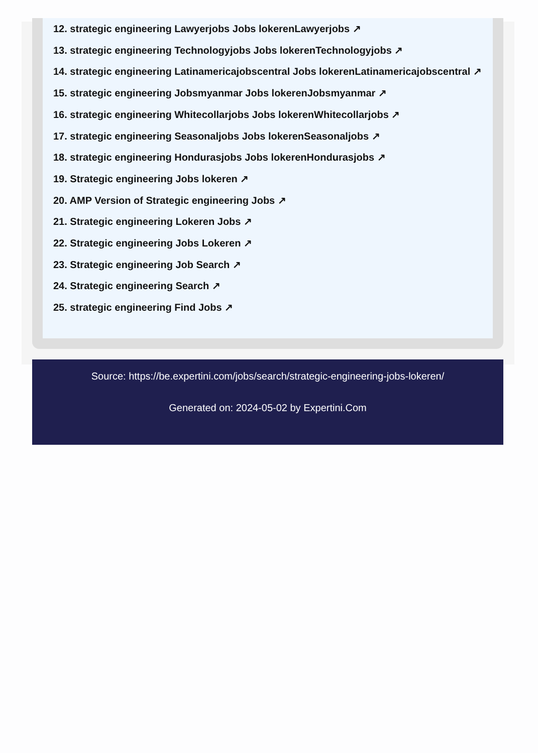12. strategic engineering Lawyerjobs Jobs lokerenLawyerjobs ↗
13. strategic engineering Technologyjobs Jobs lokerenTechnologyjobs ↗
14. strategic engineering Latinamericajobscentral Jobs lokerenLatinamericajobscentral ↗
15. strategic engineering Jobsmyanmar Jobs lokerenJobsmyanmar ↗
16. strategic engineering Whitecollarjobs Jobs lokerenWhitecollarjobs ↗
17. strategic engineering Seasonaljobs Jobs lokerenSeasonaljobs ↗
18. strategic engineering Hondurasjobs Jobs lokerenHondurasjobs ↗
19. Strategic engineering Jobs lokeren ↗
20. AMP Version of Strategic engineering Jobs ↗
21. Strategic engineering Lokeren Jobs ↗
22. Strategic engineering Jobs Lokeren ↗
23. Strategic engineering Job Search ↗
24. Strategic engineering Search ↗
25. strategic engineering Find Jobs ↗
Source: https://be.expertini.com/jobs/search/strategic-engineering-jobs-lokeren/
Generated on: 2024-05-02 by Expertini.Com